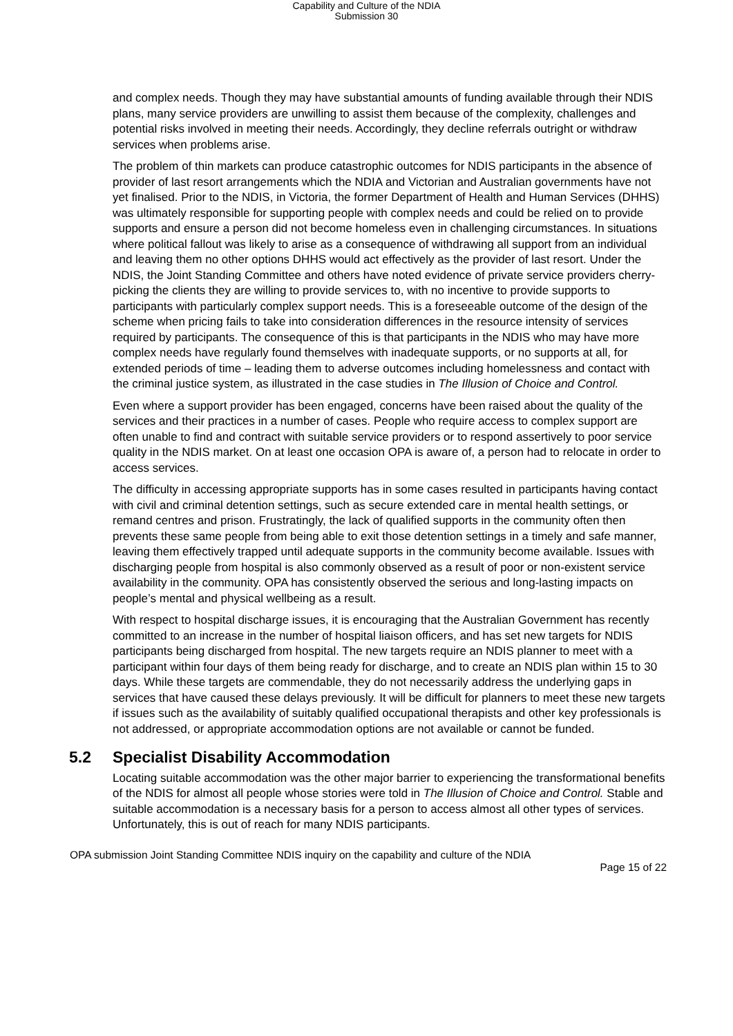Capability and Culture of the NDIA
Submission 30
and complex needs. Though they may have substantial amounts of funding available through their NDIS plans, many service providers are unwilling to assist them because of the complexity, challenges and potential risks involved in meeting their needs. Accordingly, they decline referrals outright or withdraw services when problems arise.
The problem of thin markets can produce catastrophic outcomes for NDIS participants in the absence of provider of last resort arrangements which the NDIA and Victorian and Australian governments have not yet finalised. Prior to the NDIS, in Victoria, the former Department of Health and Human Services (DHHS) was ultimately responsible for supporting people with complex needs and could be relied on to provide supports and ensure a person did not become homeless even in challenging circumstances. In situations where political fallout was likely to arise as a consequence of withdrawing all support from an individual and leaving them no other options DHHS would act effectively as the provider of last resort. Under the NDIS, the Joint Standing Committee and others have noted evidence of private service providers cherry-picking the clients they are willing to provide services to, with no incentive to provide supports to participants with particularly complex support needs. This is a foreseeable outcome of the design of the scheme when pricing fails to take into consideration differences in the resource intensity of services required by participants. The consequence of this is that participants in the NDIS who may have more complex needs have regularly found themselves with inadequate supports, or no supports at all, for extended periods of time – leading them to adverse outcomes including homelessness and contact with the criminal justice system, as illustrated in the case studies in The Illusion of Choice and Control.
Even where a support provider has been engaged, concerns have been raised about the quality of the services and their practices in a number of cases. People who require access to complex support are often unable to find and contract with suitable service providers or to respond assertively to poor service quality in the NDIS market. On at least one occasion OPA is aware of, a person had to relocate in order to access services.
The difficulty in accessing appropriate supports has in some cases resulted in participants having contact with civil and criminal detention settings, such as secure extended care in mental health settings, or remand centres and prison. Frustratingly, the lack of qualified supports in the community often then prevents these same people from being able to exit those detention settings in a timely and safe manner, leaving them effectively trapped until adequate supports in the community become available. Issues with discharging people from hospital is also commonly observed as a result of poor or non-existent service availability in the community. OPA has consistently observed the serious and long-lasting impacts on people’s mental and physical wellbeing as a result.
With respect to hospital discharge issues, it is encouraging that the Australian Government has recently committed to an increase in the number of hospital liaison officers, and has set new targets for NDIS participants being discharged from hospital. The new targets require an NDIS planner to meet with a participant within four days of them being ready for discharge, and to create an NDIS plan within 15 to 30 days. While these targets are commendable, they do not necessarily address the underlying gaps in services that have caused these delays previously. It will be difficult for planners to meet these new targets if issues such as the availability of suitably qualified occupational therapists and other key professionals is not addressed, or appropriate accommodation options are not available or cannot be funded.
5.2 Specialist Disability Accommodation
Locating suitable accommodation was the other major barrier to experiencing the transformational benefits of the NDIS for almost all people whose stories were told in The Illusion of Choice and Control. Stable and suitable accommodation is a necessary basis for a person to access almost all other types of services. Unfortunately, this is out of reach for many NDIS participants.
OPA submission Joint Standing Committee NDIS inquiry on the capability and culture of the NDIA
Page 15 of 22